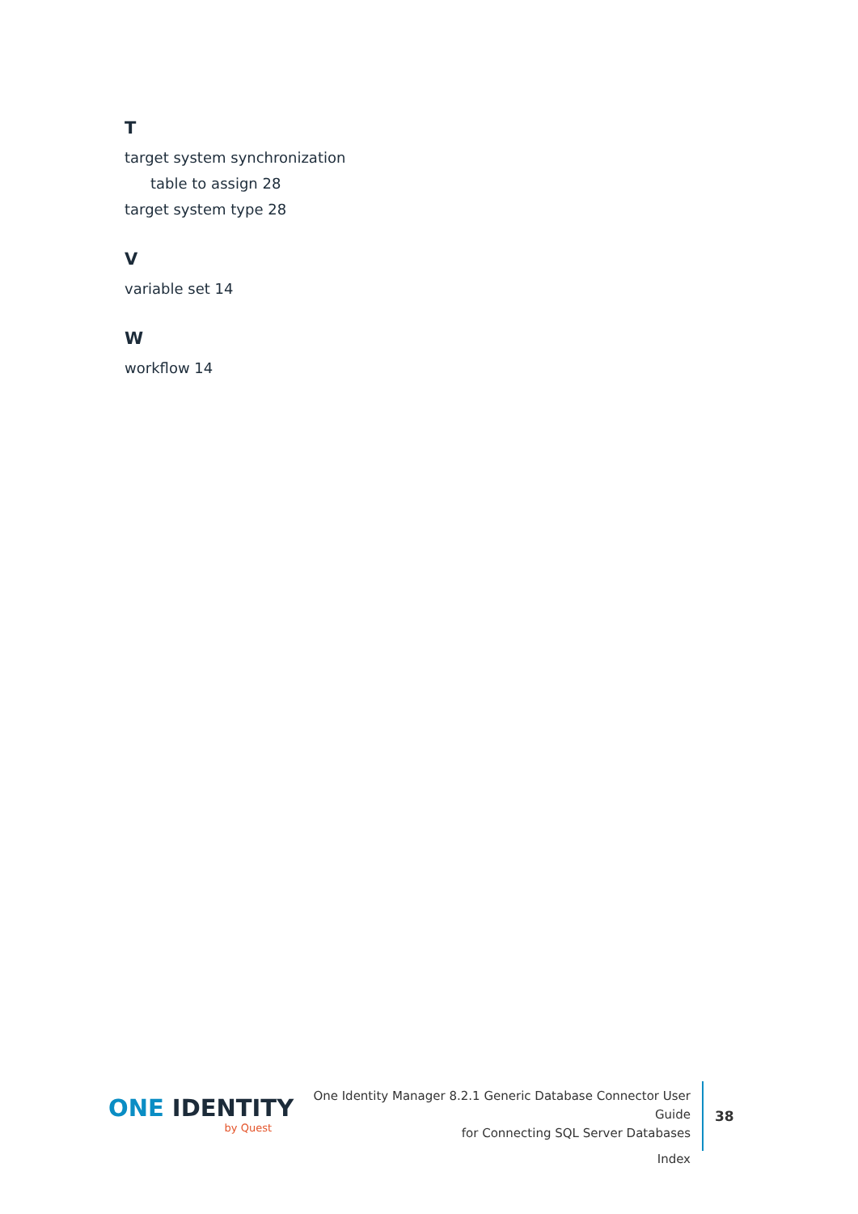T
target system synchronization
table to assign 28
target system type 28
V
variable set 14
W
workflow 14
ONE IDENTITY
by Quest
One Identity Manager 8.2.1 Generic Database Connector User Guide
for Connecting SQL Server Databases
Index
38